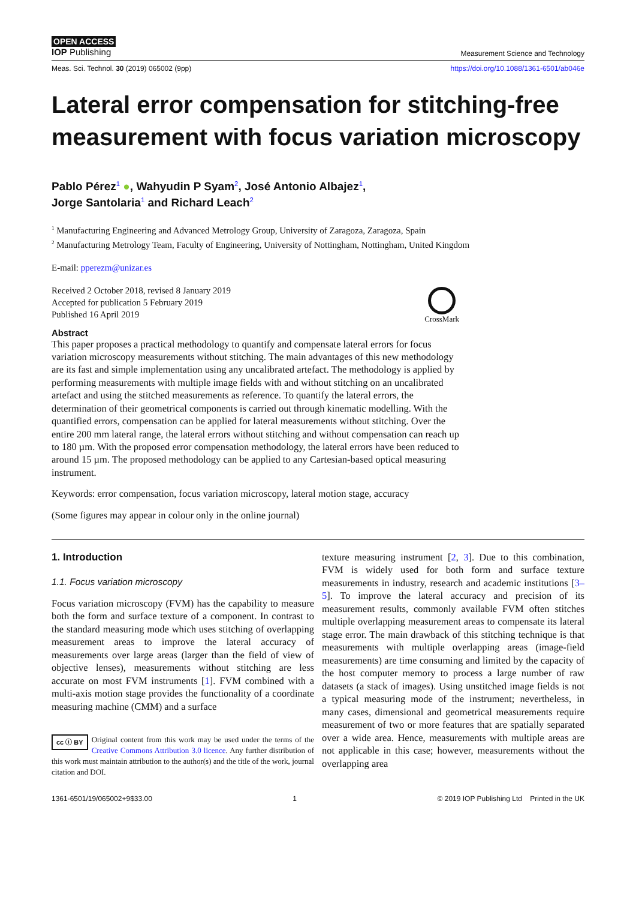OPEN ACCESS
IOP Publishing
Measurement Science and Technology
Meas. Sci. Technol. 30 (2019) 065002 (9pp) https://doi.org/10.1088/1361-6501/ab046e
Lateral error compensation for stitching-free measurement with focus variation microscopy
Pablo Pérez<sup>1</sup> ●, Wahyudin P Syam<sup>2</sup>, José Antonio Albajez<sup>1</sup>,
Jorge Santolaria<sup>1</sup> and Richard Leach<sup>2</sup>
<sup>1</sup> Manufacturing Engineering and Advanced Metrology Group, University of Zaragoza, Zaragoza, Spain
<sup>2</sup> Manufacturing Metrology Team, Faculty of Engineering, University of Nottingham, Nottingham, United Kingdom
E-mail: pperezm@unizar.es
Received 2 October 2018, revised 8 January 2019
Accepted for publication 5 February 2019
Published 16 April 2019
CrossMark
Abstract
This paper proposes a practical methodology to quantify and compensate lateral errors for focus variation microscopy measurements without stitching. The main advantages of this new methodology are its fast and simple implementation using any uncalibrated artefact. The methodology is applied by performing measurements with multiple image fields with and without stitching on an uncalibrated artefact and using the stitched measurements as reference. To quantify the lateral errors, the determination of their geometrical components is carried out through kinematic modelling. With the quantified errors, compensation can be applied for lateral measurements without stitching. Over the entire 200 mm lateral range, the lateral errors without stitching and without compensation can reach up to 180 µm. With the proposed error compensation methodology, the lateral errors have been reduced to around 15 µm. The proposed methodology can be applied to any Cartesian-based optical measuring instrument.
Keywords: error compensation, focus variation microscopy, lateral motion stage, accuracy
(Some figures may appear in colour only in the online journal)
1. Introduction
1.1. Focus variation microscopy
Focus variation microscopy (FVM) has the capability to measure both the form and surface texture of a component. In contrast to the standard measuring mode which uses stitching of overlapping measurement areas to improve the lateral accuracy of measurements over large areas (larger than the field of view of objective lenses), measurements without stitching are less accurate on most FVM instruments [1]. FVM combined with a multi-axis motion stage provides the functionality of a coordinate measuring machine (CMM) and a surface
cc ⓘ BY Original content from this work may be used under the terms of the Creative Commons Attribution 3.0 licence. Any further distribution of this work must maintain attribution to the author(s) and the title of the work, journal citation and DOI.
texture measuring instrument [2, 3]. Due to this combination, FVM is widely used for both form and surface texture measurements in industry, research and academic institutions [3–5]. To improve the lateral accuracy and precision of its measurement results, commonly available FVM often stitches multiple overlapping measurement areas to compensate its lateral stage error. The main drawback of this stitching technique is that measurements with multiple overlapping areas (image-field measurements) are time consuming and limited by the capacity of the host computer memory to process a large number of raw datasets (a stack of images). Using unstitched image fields is not a typical measuring mode of the instrument; nevertheless, in many cases, dimensional and geometrical measurements require measurement of two or more features that are spatially separated over a wide area. Hence, measurements with multiple areas are not applicable in this case; however, measurements without the overlapping area
1361-6501/19/065002+9$33.00 1 © 2019 IOP Publishing Ltd Printed in the UK